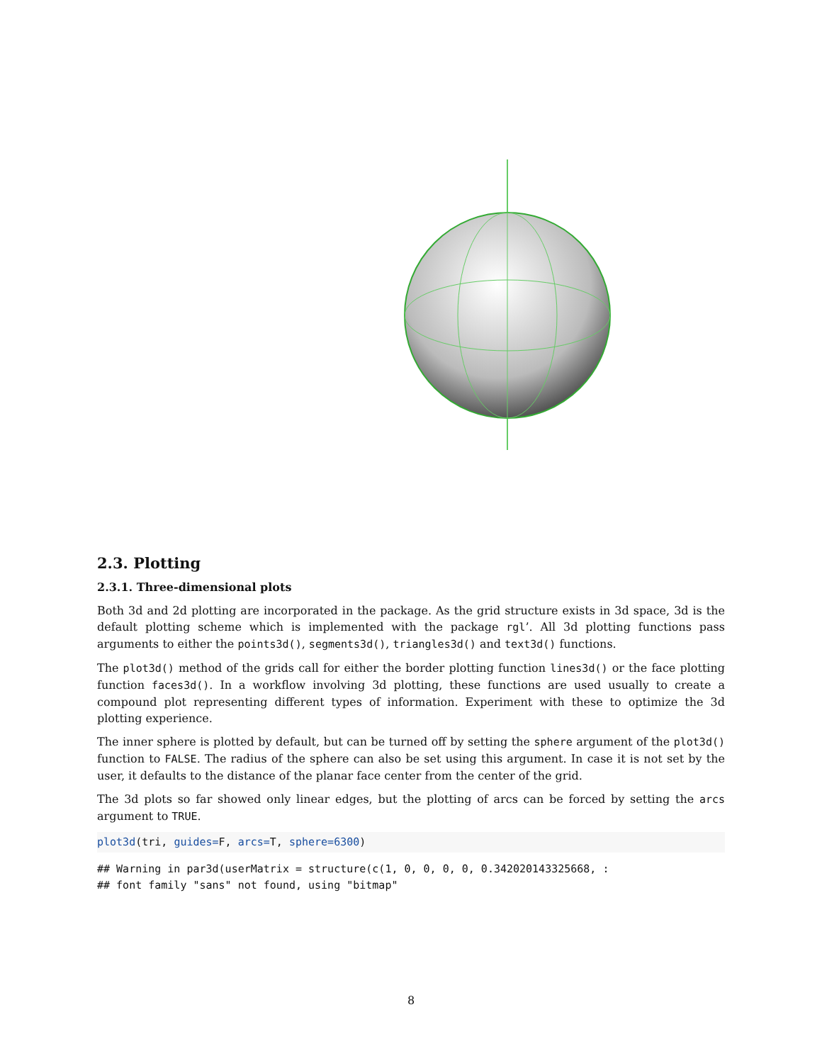2.3. Plotting
2.3.1. Three-dimensional plots
Both 3d and 2d plotting are incorporated in the package. As the grid structure exists in 3d space, 3d is the default plotting scheme which is implemented with the package rgl’. All 3d plotting functions pass arguments to either the points3d(), segments3d(), triangles3d() and text3d() functions.
The plot3d() method of the grids call for either the border plotting function lines3d() or the face plotting function faces3d(). In a workflow involving 3d plotting, these functions are used usually to create a compound plot representing different types of information. Experiment with these to optimize the 3d plotting experience.
The inner sphere is plotted by default, but can be turned off by setting the sphere argument of the plot3d() function to FALSE. The radius of the sphere can also be set using this argument. In case it is not set by the user, it defaults to the distance of the planar face center from the center of the grid.
The 3d plots so far showed only linear edges, but the plotting of arcs can be forced by setting the arcs argument to TRUE.
plot3d(tri, guides=F, arcs=T, sphere=6300)
## Warning in par3d(userMatrix = structure(c(1, 0, 0, 0, 0, 0.342020143325668, :
## font family "sans" not found, using "bitmap"
8